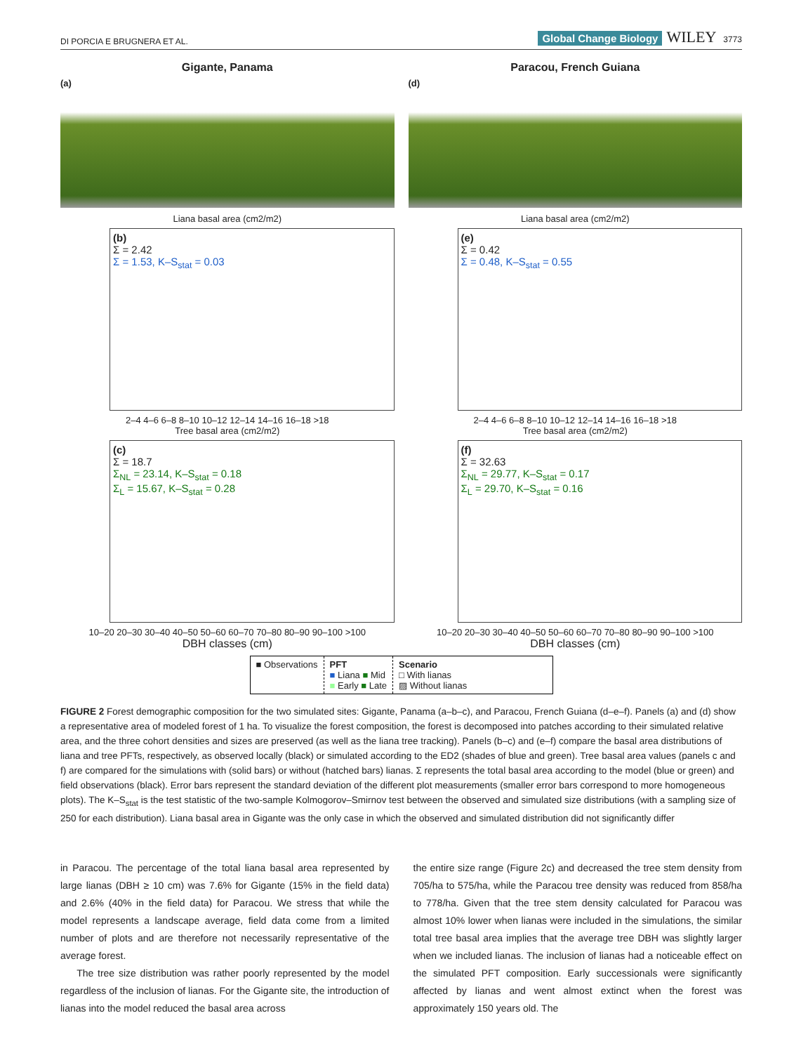DI PORCIA E BRUGNERA ET AL. Global Change Biology WILEY 3773
Gigante, Panama
(a)
Liana basal area (cm2/m2)
(b)
Σ = 2.42
Σ = 1.53, K–S<sub>stat</sub> = 0.03
2–4 4–6 6–8 8–10 10–12 12–14 14–16 16–18 >18
Tree basal area (cm2/m2)
(c)
Σ = 18.7
Σ<sub>NL</sub> = 23.14, K–S<sub>stat</sub> = 0.18
Σ<sub>L</sub> = 15.67, K–S<sub>stat</sub> = 0.28
10–20 20–30 30–40 40–50 50–60 60–70 70–80 80–90 90–100 >100
DBH classes (cm)
Paracou, French Guiana
(d)
Liana basal area (cm2/m2)
(e)
Σ = 0.42
Σ = 0.48, K–S<sub>stat</sub> = 0.55
2–4 4–6 6–8 8–10 10–12 12–14 14–16 16–18 >18
Tree basal area (cm2/m2)
(f)
Σ = 32.63
Σ<sub>NL</sub> = 29.77, K–S<sub>stat</sub> = 0.17
Σ<sub>L</sub> = 29.70, K–S<sub>stat</sub> = 0.16
10–20 20–30 30–40 40–50 50–60 60–70 70–80 80–90 90–100 >100
DBH classes (cm)
■ Observations PFT
■ Liana ■ Mid
■ Early ■ Late
Scenario
□ With lianas
▨ Without lianas
FIGURE 2 Forest demographic composition for the two simulated sites: Gigante, Panama (a–b–c), and Paracou, French Guiana (d–e–f). Panels (a) and (d) show a representative area of modeled forest of 1 ha. To visualize the forest composition, the forest is decomposed into patches according to their simulated relative area, and the three cohort densities and sizes are preserved (as well as the liana tree tracking). Panels (b–c) and (e–f) compare the basal area distributions of liana and tree PFTs, respectively, as observed locally (black) or simulated according to the ED2 (shades of blue and green). Tree basal area values (panels c and f) are compared for the simulations with (solid bars) or without (hatched bars) lianas. Σ represents the total basal area according to the model (blue or green) and field observations (black). Error bars represent the standard deviation of the different plot measurements (smaller error bars correspond to more homogeneous plots). The K–S<sub>stat</sub> is the test statistic of the two-sample Kolmogorov–Smirnov test between the observed and simulated size distributions (with a sampling size of 250 for each distribution). Liana basal area in Gigante was the only case in which the observed and simulated distribution did not significantly differ
in Paracou. The percentage of the total liana basal area represented by large lianas (DBH ≥ 10 cm) was 7.6% for Gigante (15% in the field data) and 2.6% (40% in the field data) for Paracou. We stress that while the model represents a landscape average, field data come from a limited number of plots and are therefore not necessarily representative of the average forest.
The tree size distribution was rather poorly represented by the model regardless of the inclusion of lianas. For the Gigante site, the introduction of lianas into the model reduced the basal area across
the entire size range (Figure 2c) and decreased the tree stem density from 705/ha to 575/ha, while the Paracou tree density was reduced from 858/ha to 778/ha. Given that the tree stem density calculated for Paracou was almost 10% lower when lianas were included in the simulations, the similar total tree basal area implies that the average tree DBH was slightly larger when we included lianas. The inclusion of lianas had a noticeable effect on the simulated PFT composition. Early successionals were significantly affected by lianas and went almost extinct when the forest was approximately 150 years old. The